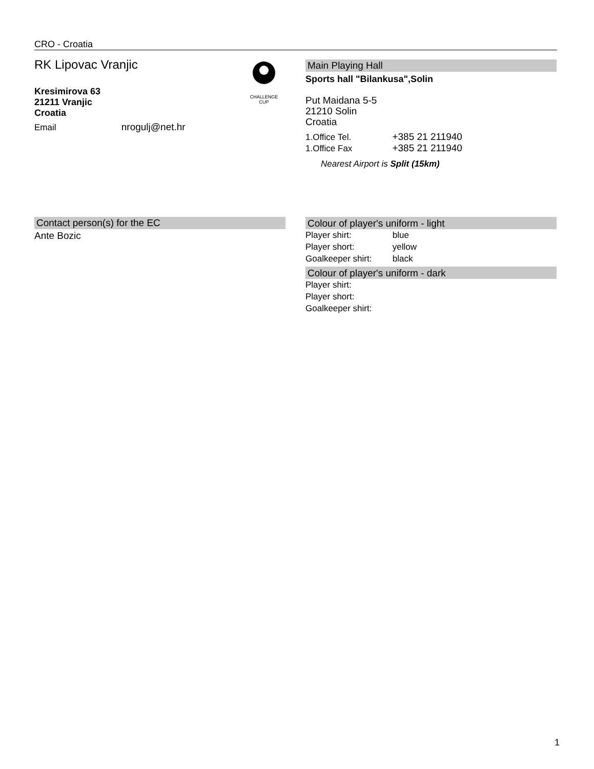CRO - Croatia
RK Lipovac Vranjic
Kresimirova 63
21211 Vranjic
Croatia
Email nrogulj@net.hr
CHALLENGE
CUP
Main Playing Hall
Sports hall "Bilankusa",Solin
Put Maidana 5-5
21210 Solin
Croatia
1.Office Tel. +385 21 211940
1.Office Fax +385 21 211940
Nearest Airport is Split (15km)
Contact person(s) for the EC
Ante Bozic
Colour of player's uniform - light
Player shirt: blue
Player short: yellow
Goalkeeper shirt: black
Colour of player's uniform - dark
Player shirt:
Player short:
Goalkeeper shirt:
1